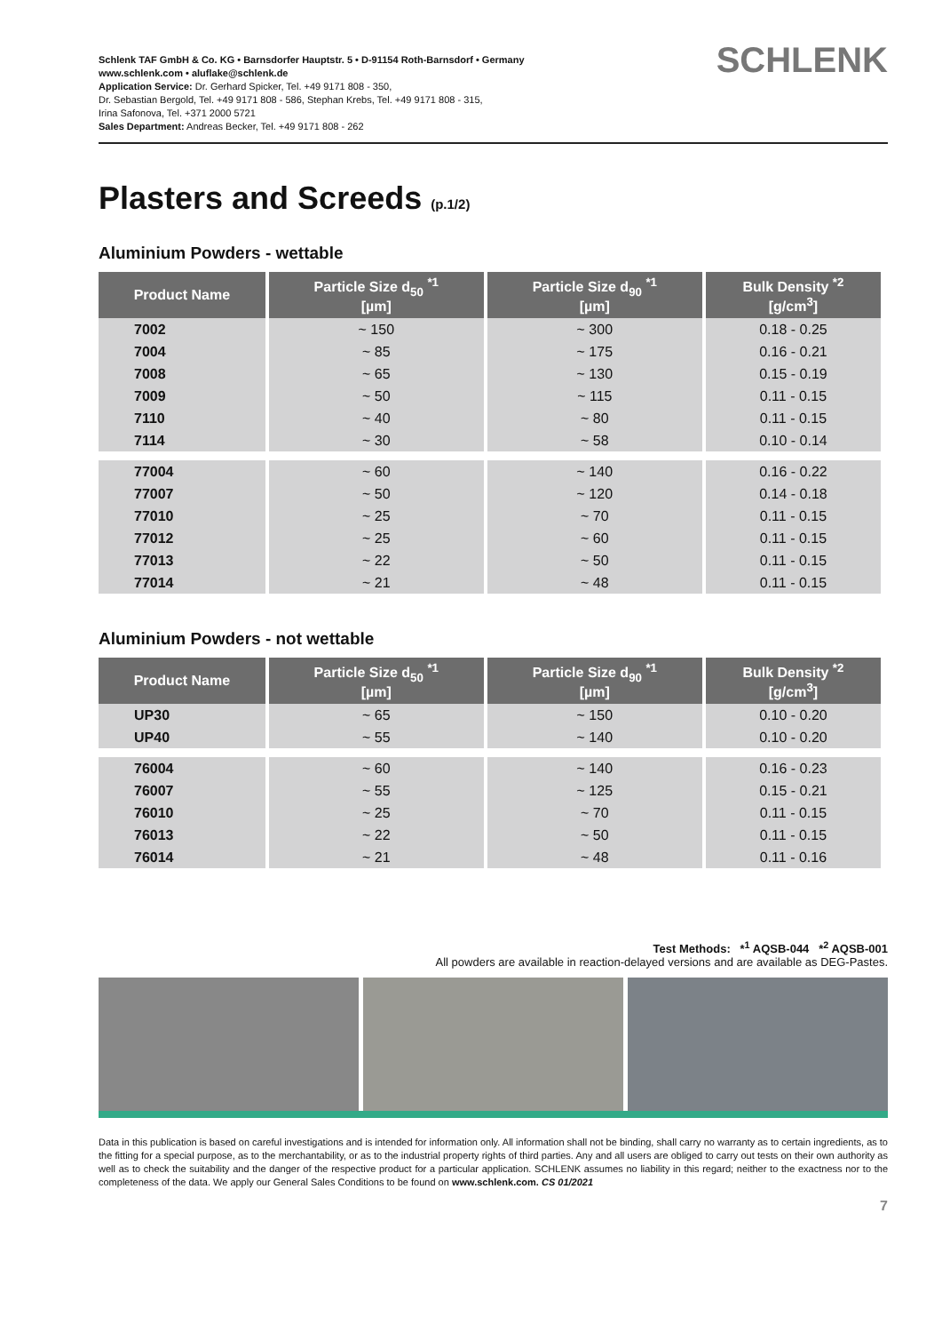Schlenk TAF GmbH & Co. KG • Barnsdorfer Hauptstr. 5 • D-91154 Roth-Barnsdorf • Germany
www.schlenk.com • aluflake@schlenk.de
Application Service: Dr. Gerhard Spicker, Tel. +49 9171 808 - 350,
Dr. Sebastian Bergold, Tel. +49 9171 808 - 586, Stephan Krebs, Tel. +49 9171 808 - 315,
Irina Safonova, Tel. +371 2000 5721
Sales Department: Andreas Becker, Tel. +49 9171 808 - 262
SCHLENK
Plasters and Screeds (p.1/2)
Aluminium Powders - wettable
| Product Name | Particle Size d<sub>50</sub> <sup>*1</sup> [µm] | Particle Size d<sub>90</sub> <sup>*1</sup> [µm] | Bulk Density <sup>*2</sup> [g/cm<sup>3</sup>] |
| --- | --- | --- | --- |
| 7002 | ~ 150 | ~ 300 | 0.18 - 0.25 |
| 7004 | ~ 85 | ~ 175 | 0.16 - 0.21 |
| 7008 | ~ 65 | ~ 130 | 0.15 - 0.19 |
| 7009 | ~ 50 | ~ 115 | 0.11 - 0.15 |
| 7110 | ~ 40 | ~ 80 | 0.11 - 0.15 |
| 7114 | ~ 30 | ~ 58 | 0.10 - 0.14 |
| 77004 | ~ 60 | ~ 140 | 0.16 - 0.22 |
| 77007 | ~ 50 | ~ 120 | 0.14 - 0.18 |
| 77010 | ~ 25 | ~ 70 | 0.11 - 0.15 |
| 77012 | ~ 25 | ~ 60 | 0.11 - 0.15 |
| 77013 | ~ 22 | ~ 50 | 0.11 - 0.15 |
| 77014 | ~ 21 | ~ 48 | 0.11 - 0.15 |
Aluminium Powders - not wettable
| Product Name | Particle Size d<sub>50</sub> <sup>*1</sup> [µm] | Particle Size d<sub>90</sub> <sup>*1</sup> [µm] | Bulk Density <sup>*2</sup> [g/cm<sup>3</sup>] |
| --- | --- | --- | --- |
| UP30 | ~ 65 | ~ 150 | 0.10 - 0.20 |
| UP40 | ~ 55 | ~ 140 | 0.10 - 0.20 |
| 76004 | ~ 60 | ~ 140 | 0.16 - 0.23 |
| 76007 | ~ 55 | ~ 125 | 0.15 - 0.21 |
| 76010 | ~ 25 | ~ 70 | 0.11 - 0.15 |
| 76013 | ~ 22 | ~ 50 | 0.11 - 0.15 |
| 76014 | ~ 21 | ~ 48 | 0.11 - 0.16 |
Test Methods: *<sup>1</sup> AQSB-044 *<sup>2</sup> AQSB-001
All powders are available in reaction-delayed versions and are available as DEG-Pastes.
Data in this publication is based on careful investigations and is intended for information only. All information shall not be binding, shall carry no warranty as to certain ingredients, as to the fitting for a special purpose, as to the merchantability, or as to the industrial property rights of third parties. Any and all users are obliged to carry out tests on their own authority as well as to check the suitability and the danger of the respective product for a particular application. SCHLENK assumes no liability in this regard; neither to the exactness nor to the completeness of the data. We apply our General Sales Conditions to be found on www.schlenk.com. CS 01/2021
7